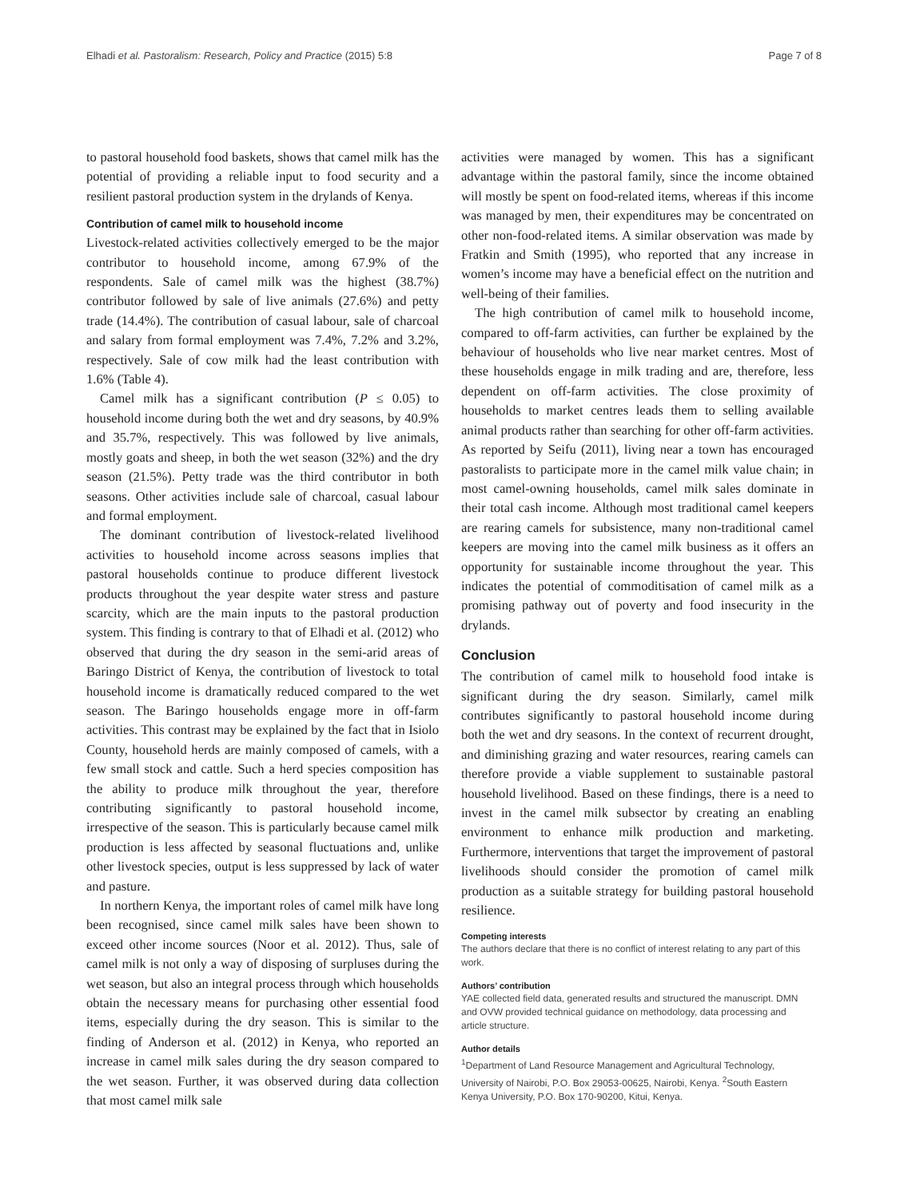Elhadi et al. Pastoralism: Research, Policy and Practice (2015) 5:8 Page 7 of 8
to pastoral household food baskets, shows that camel milk has the potential of providing a reliable input to food security and a resilient pastoral production system in the drylands of Kenya.
Contribution of camel milk to household income
Livestock-related activities collectively emerged to be the major contributor to household income, among 67.9% of the respondents. Sale of camel milk was the highest (38.7%) contributor followed by sale of live animals (27.6%) and petty trade (14.4%). The contribution of casual labour, sale of charcoal and salary from formal employment was 7.4%, 7.2% and 3.2%, respectively. Sale of cow milk had the least contribution with 1.6% (Table 4).
Camel milk has a significant contribution (P ≤ 0.05) to household income during both the wet and dry seasons, by 40.9% and 35.7%, respectively. This was followed by live animals, mostly goats and sheep, in both the wet season (32%) and the dry season (21.5%). Petty trade was the third contributor in both seasons. Other activities include sale of charcoal, casual labour and formal employment.
The dominant contribution of livestock-related livelihood activities to household income across seasons implies that pastoral households continue to produce different livestock products throughout the year despite water stress and pasture scarcity, which are the main inputs to the pastoral production system. This finding is contrary to that of Elhadi et al. (2012) who observed that during the dry season in the semi-arid areas of Baringo District of Kenya, the contribution of livestock to total household income is dramatically reduced compared to the wet season. The Baringo households engage more in off-farm activities. This contrast may be explained by the fact that in Isiolo County, household herds are mainly composed of camels, with a few small stock and cattle. Such a herd species composition has the ability to produce milk throughout the year, therefore contributing significantly to pastoral household income, irrespective of the season. This is particularly because camel milk production is less affected by seasonal fluctuations and, unlike other livestock species, output is less suppressed by lack of water and pasture.
In northern Kenya, the important roles of camel milk have long been recognised, since camel milk sales have been shown to exceed other income sources (Noor et al. 2012). Thus, sale of camel milk is not only a way of disposing of surpluses during the wet season, but also an integral process through which households obtain the necessary means for purchasing other essential food items, especially during the dry season. This is similar to the finding of Anderson et al. (2012) in Kenya, who reported an increase in camel milk sales during the dry season compared to the wet season. Further, it was observed during data collection that most camel milk sale
activities were managed by women. This has a significant advantage within the pastoral family, since the income obtained will mostly be spent on food-related items, whereas if this income was managed by men, their expenditures may be concentrated on other non-food-related items. A similar observation was made by Fratkin and Smith (1995), who reported that any increase in women’s income may have a beneficial effect on the nutrition and well-being of their families.
The high contribution of camel milk to household income, compared to off-farm activities, can further be explained by the behaviour of households who live near market centres. Most of these households engage in milk trading and are, therefore, less dependent on off-farm activities. The close proximity of households to market centres leads them to selling available animal products rather than searching for other off-farm activities. As reported by Seifu (2011), living near a town has encouraged pastoralists to participate more in the camel milk value chain; in most camel-owning households, camel milk sales dominate in their total cash income. Although most traditional camel keepers are rearing camels for subsistence, many non-traditional camel keepers are moving into the camel milk business as it offers an opportunity for sustainable income throughout the year. This indicates the potential of commoditisation of camel milk as a promising pathway out of poverty and food insecurity in the drylands.
Conclusion
The contribution of camel milk to household food intake is significant during the dry season. Similarly, camel milk contributes significantly to pastoral household income during both the wet and dry seasons. In the context of recurrent drought, and diminishing grazing and water resources, rearing camels can therefore provide a viable supplement to sustainable pastoral household livelihood. Based on these findings, there is a need to invest in the camel milk subsector by creating an enabling environment to enhance milk production and marketing. Furthermore, interventions that target the improvement of pastoral livelihoods should consider the promotion of camel milk production as a suitable strategy for building pastoral household resilience.
Competing interests
The authors declare that there is no conflict of interest relating to any part of this work.
Authors’ contribution
YAE collected field data, generated results and structured the manuscript. DMN and OVW provided technical guidance on methodology, data processing and article structure.
Author details
<sup>1</sup> Department of Land Resource Management and Agricultural Technology, University of Nairobi, P.O. Box 29053-00625, Nairobi, Kenya. <sup>2</sup>South Eastern Kenya University, P.O. Box 170-90200, Kitui, Kenya.